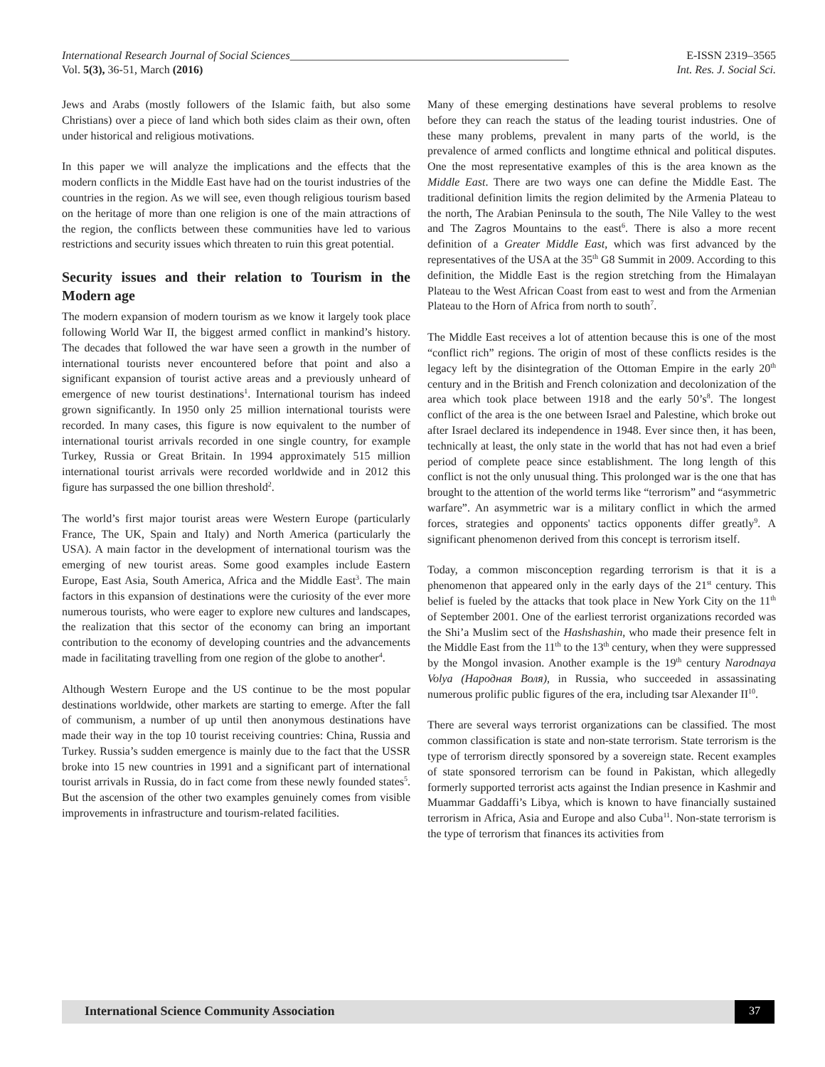International Research Journal of Social Sciences_________________________________________________ E-ISSN 2319–3565
Vol. 5(3), 36-51, March (2016) Int. Res. J. Social Sci.
Jews and Arabs (mostly followers of the Islamic faith, but also some Christians) over a piece of land which both sides claim as their own, often under historical and religious motivations.
In this paper we will analyze the implications and the effects that the modern conflicts in the Middle East have had on the tourist industries of the countries in the region. As we will see, even though religious tourism based on the heritage of more than one religion is one of the main attractions of the region, the conflicts between these communities have led to various restrictions and security issues which threaten to ruin this great potential.
Security issues and their relation to Tourism in the Modern age
The modern expansion of modern tourism as we know it largely took place following World War II, the biggest armed conflict in mankind’s history. The decades that followed the war have seen a growth in the number of international tourists never encountered before that point and also a significant expansion of tourist active areas and a previously unheard of emergence of new tourist destinations<sup>1</sup>. International tourism has indeed grown significantly. In 1950 only 25 million international tourists were recorded. In many cases, this figure is now equivalent to the number of international tourist arrivals recorded in one single country, for example Turkey, Russia or Great Britain. In 1994 approximately 515 million international tourist arrivals were recorded worldwide and in 2012 this figure has surpassed the one billion threshold<sup>2</sup>.
The world’s first major tourist areas were Western Europe (particularly France, The UK, Spain and Italy) and North America (particularly the USA). A main factor in the development of international tourism was the emerging of new tourist areas. Some good examples include Eastern Europe, East Asia, South America, Africa and the Middle East<sup>3</sup>. The main factors in this expansion of destinations were the curiosity of the ever more numerous tourists, who were eager to explore new cultures and landscapes, the realization that this sector of the economy can bring an important contribution to the economy of developing countries and the advancements made in facilitating travelling from one region of the globe to another<sup>4</sup>.
Although Western Europe and the US continue to be the most popular destinations worldwide, other markets are starting to emerge. After the fall of communism, a number of up until then anonymous destinations have made their way in the top 10 tourist receiving countries: China, Russia and Turkey. Russia’s sudden emergence is mainly due to the fact that the USSR broke into 15 new countries in 1991 and a significant part of international tourist arrivals in Russia, do in fact come from these newly founded states<sup>5</sup>. But the ascension of the other two examples genuinely comes from visible improvements in infrastructure and tourism-related facilities.
Many of these emerging destinations have several problems to resolve before they can reach the status of the leading tourist industries. One of these many problems, prevalent in many parts of the world, is the prevalence of armed conflicts and longtime ethnical and political disputes. One the most representative examples of this is the area known as the Middle East. There are two ways one can define the Middle East. The traditional definition limits the region delimited by the Armenia Plateau to the north, The Arabian Peninsula to the south, The Nile Valley to the west and The Zagros Mountains to the east<sup>6</sup>. There is also a more recent definition of a Greater Middle East, which was first advanced by the representatives of the USA at the 35<sup>th</sup> G8 Summit in 2009. According to this definition, the Middle East is the region stretching from the Himalayan Plateau to the West African Coast from east to west and from the Armenian Plateau to the Horn of Africa from north to south<sup>7</sup>.
The Middle East receives a lot of attention because this is one of the most “conflict rich” regions. The origin of most of these conflicts resides is the legacy left by the disintegration of the Ottoman Empire in the early 20<sup>th</sup> century and in the British and French colonization and decolonization of the area which took place between 1918 and the early 50’s<sup>8</sup>. The longest conflict of the area is the one between Israel and Palestine, which broke out after Israel declared its independence in 1948. Ever since then, it has been, technically at least, the only state in the world that has not had even a brief period of complete peace since establishment. The long length of this conflict is not the only unusual thing. This prolonged war is the one that has brought to the attention of the world terms like “terrorism” and “asymmetric warfare”. An asymmetric war is a military conflict in which the armed forces, strategies and opponents' tactics opponents differ greatly<sup>9</sup>. A significant phenomenon derived from this concept is terrorism itself.
Today, a common misconception regarding terrorism is that it is a phenomenon that appeared only in the early days of the 21<sup>st</sup> century. This belief is fueled by the attacks that took place in New York City on the 11<sup>th</sup> of September 2001. One of the earliest terrorist organizations recorded was the Shi’a Muslim sect of the Hashshashin, who made their presence felt in the Middle East from the 11<sup>th</sup> to the 13<sup>th</sup> century, when they were suppressed by the Mongol invasion. Another example is the 19<sup>th</sup> century Narodnaya Volya (Народная Воля), in Russia, who succeeded in assassinating numerous prolific public figures of the era, including tsar Alexander II<sup>10</sup>.
There are several ways terrorist organizations can be classified. The most common classification is state and non-state terrorism. State terrorism is the type of terrorism directly sponsored by a sovereign state. Recent examples of state sponsored terrorism can be found in Pakistan, which allegedly formerly supported terrorist acts against the Indian presence in Kashmir and Muammar Gaddaffi’s Libya, which is known to have financially sustained terrorism in Africa, Asia and Europe and also Cuba<sup>11</sup>. Non-state terrorism is the type of terrorism that finances its activities from
International Science Community Association 37